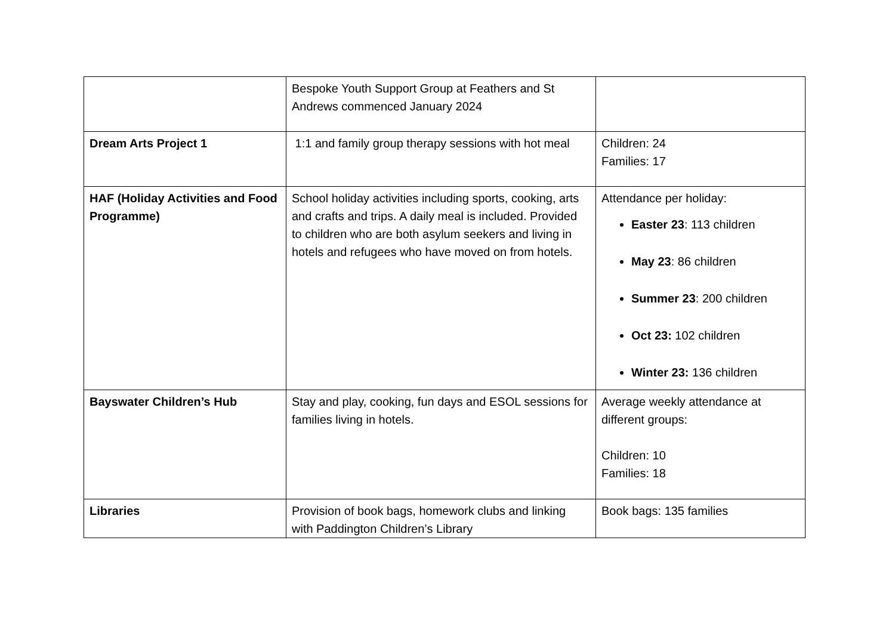| | Bespoke Youth Support Group at Feathers and St Andrews commenced January 2024 | |
| Dream Arts Project 1 | 1:1 and family group therapy sessions with hot meal | Children: 24 Families: 17 |
| HAF (Holiday Activities and Food Programme) | School holiday activities including sports, cooking, arts and crafts and trips. A daily meal is included. Provided to children who are both asylum seekers and living in hotels and refugees who have moved on from hotels. | Attendance per holiday: Easter 23 : 113 children May 23 : 86 children Summer 23 : 200 children Oct 23: 102 children Winter 23: 136 children |
| Bayswater Children’s Hub | Stay and play, cooking, fun days and ESOL sessions for families living in hotels. | Average weekly attendance at different groups: Children: 10 Families: 18 |
| Libraries | Provision of book bags, homework clubs and linking with Paddington Children’s Library | Book bags: 135 families |